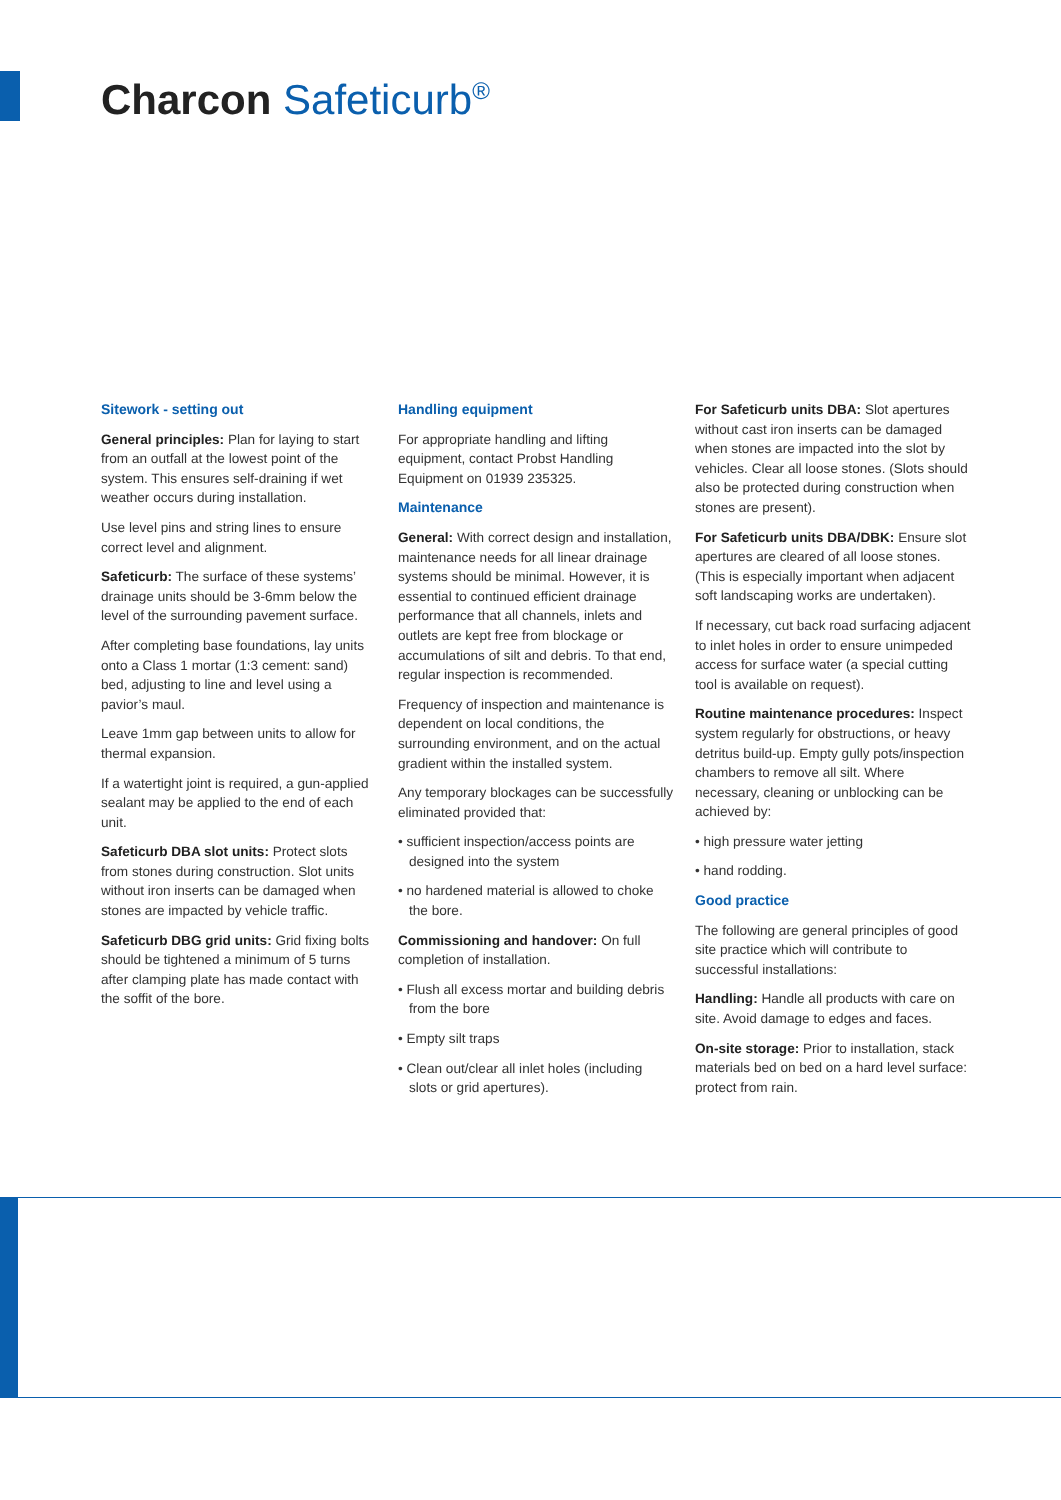Charcon Safeticurb<sup>®</sup>
Sitework - setting out
General principles: Plan for laying to start from an outfall at the lowest point of the system. This ensures self-draining if wet weather occurs during installation.
Use level pins and string lines to ensure correct level and alignment.
Safeticurb: The surface of these systems’ drainage units should be 3-6mm below the level of the surrounding pavement surface.
After completing base foundations, lay units onto a Class 1 mortar (1:3 cement: sand) bed, adjusting to line and level using a pavior’s maul.
Leave 1mm gap between units to allow for thermal expansion.
If a watertight joint is required, a gun-applied sealant may be applied to the end of each unit.
Safeticurb DBA slot units: Protect slots from stones during construction. Slot units without iron inserts can be damaged when stones are impacted by vehicle traffic.
Safeticurb DBG grid units: Grid fixing bolts should be tightened a minimum of 5 turns after clamping plate has made contact with the soffit of the bore.
Handling equipment
For appropriate handling and lifting equipment, contact Probst Handling Equipment on 01939 235325.
Maintenance
General: With correct design and installation, maintenance needs for all linear drainage systems should be minimal. However, it is essential to continued efficient drainage performance that all channels, inlets and outlets are kept free from blockage or accumulations of silt and debris. To that end, regular inspection is recommended.
Frequency of inspection and maintenance is dependent on local conditions, the surrounding environment, and on the actual gradient within the installed system.
Any temporary blockages can be successfully eliminated provided that:
• sufficient inspection/access points are designed into the system
• no hardened material is allowed to choke the bore.
Commissioning and handover: On full completion of installation.
• Flush all excess mortar and building debris from the bore
• Empty silt traps
• Clean out/clear all inlet holes (including slots or grid apertures).
For Safeticurb units DBA: Slot apertures without cast iron inserts can be damaged when stones are impacted into the slot by vehicles. Clear all loose stones. (Slots should also be protected during construction when stones are present).
For Safeticurb units DBA/DBK: Ensure slot apertures are cleared of all loose stones. (This is especially important when adjacent soft landscaping works are undertaken).
If necessary, cut back road surfacing adjacent to inlet holes in order to ensure unimpeded access for surface water (a special cutting tool is available on request).
Routine maintenance procedures: Inspect system regularly for obstructions, or heavy detritus build-up. Empty gully pots/inspection chambers to remove all silt. Where necessary, cleaning or unblocking can be achieved by:
• high pressure water jetting
• hand rodding.
Good practice
The following are general principles of good site practice which will contribute to successful installations:
Handling: Handle all products with care on site. Avoid damage to edges and faces.
On-site storage: Prior to installation, stack materials bed on bed on a hard level surface: protect from rain.